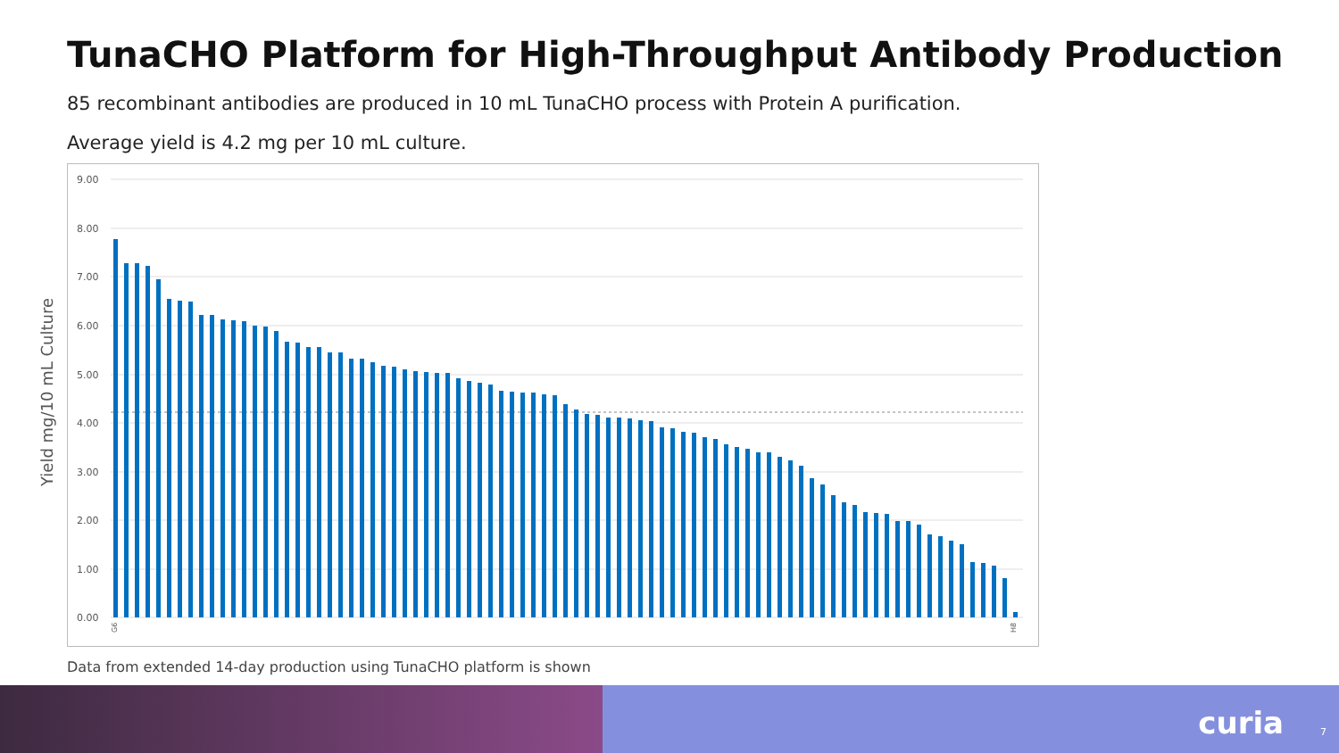TunaCHO Platform for High-Throughput Antibody Production
85 recombinant antibodies are produced in 10 mL TunaCHO process with Protein A purification.
Average yield is 4.2 mg per 10 mL culture.
Yield mg/10 mL Culture
9.00
8.00
7.00
6.00
5.00
4.00
3.00
2.00
1.00
0.00
G6
H8
Data from extended 14-day production using TunaCHO platform is shown
curia 7